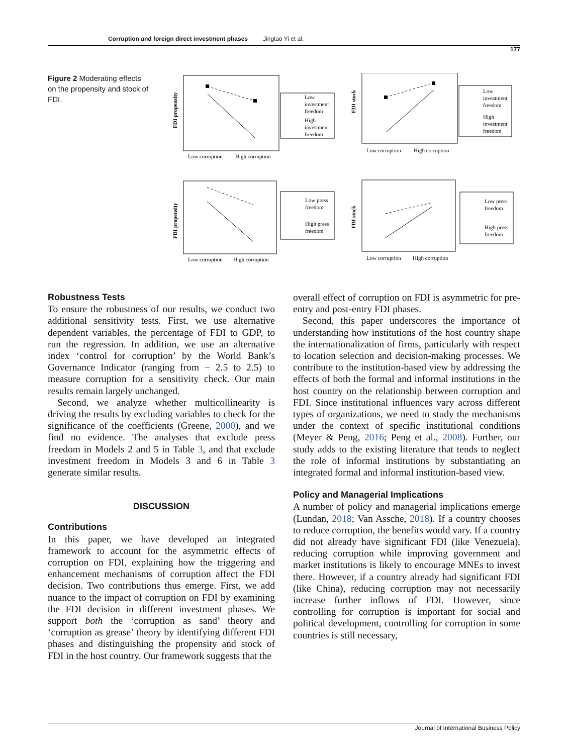Corruption and foreign direct investment phases Jingtao Yi et al.
177
Figure 2 Moderating effects on the propensity and stock of FDI.
FDI propensity
Low corruption
High corruption
Low
investment
freedom
High
investment
freedom
FDI stock
Low corruption
High corruption
Low
investment
freedom
High
investment
freedom
FDI propensity
Low corruption
High corruption
Low press
freedom
High press
freedom
FDI stock
Low corruption
High corruption
Low press
freedom
High press
freedom
Robustness Tests
To ensure the robustness of our results, we conduct two additional sensitivity tests. First, we use alternative dependent variables, the percentage of FDI to GDP, to run the regression. In addition, we use an alternative index ‘control for corruption’ by the World Bank’s Governance Indicator (ranging from − 2.5 to 2.5) to measure corruption for a sensitivity check. Our main results remain largely unchanged.
Second, we analyze whether multicollinearity is driving the results by excluding variables to check for the significance of the coefficients (Greene, 2000), and we find no evidence. The analyses that exclude press freedom in Models 2 and 5 in Table 3, and that exclude investment freedom in Models 3 and 6 in Table 3 generate similar results.
DISCUSSION
Contributions
In this paper, we have developed an integrated framework to account for the asymmetric effects of corruption on FDI, explaining how the triggering and enhancement mechanisms of corruption affect the FDI decision. Two contributions thus emerge. First, we add nuance to the impact of corruption on FDI by examining the FDI decision in different investment phases. We support both the ‘corruption as sand’ theory and ‘corruption as grease’ theory by identifying different FDI phases and distinguishing the propensity and stock of FDI in the host country. Our framework suggests that the
overall effect of corruption on FDI is asymmetric for pre-entry and post-entry FDI phases.
Second, this paper underscores the importance of understanding how institutions of the host country shape the internationalization of firms, particularly with respect to location selection and decision-making processes. We contribute to the institution-based view by addressing the effects of both the formal and informal institutions in the host country on the relationship between corruption and FDI. Since institutional influences vary across different types of organizations, we need to study the mechanisms under the context of specific institutional conditions (Meyer & Peng, 2016; Peng et al., 2008). Further, our study adds to the existing literature that tends to neglect the role of informal institutions by substantiating an integrated formal and informal institution-based view.
Policy and Managerial Implications
A number of policy and managerial implications emerge (Lundan, 2018; Van Assche, 2018). If a country chooses to reduce corruption, the benefits would vary. If a country did not already have significant FDI (like Venezuela), reducing corruption while improving government and market institutions is likely to encourage MNEs to invest there. However, if a country already had significant FDI (like China), reducing corruption may not necessarily increase further inflows of FDI. However, since controlling for corruption is important for social and political development, controlling for corruption in some countries is still necessary,
Journal of International Business Policy